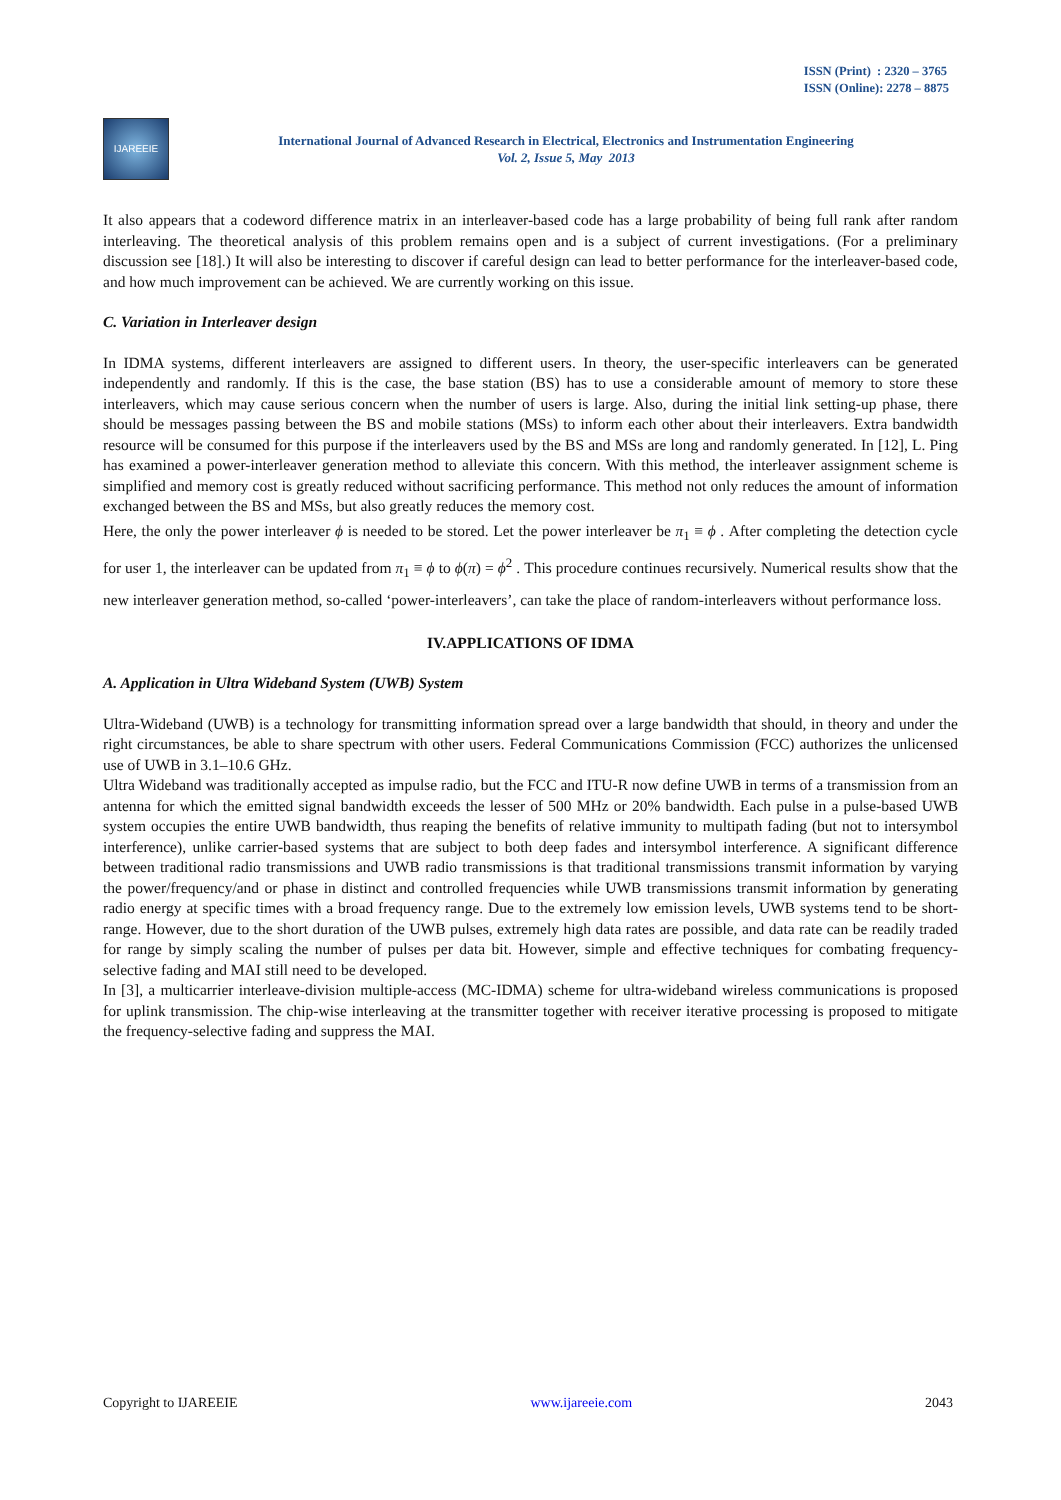ISSN (Print) : 2320 – 3765
ISSN (Online): 2278 – 8875
IJAREEIE
International Journal of Advanced Research in Electrical, Electronics and Instrumentation Engineering
Vol. 2, Issue 5, May 2013
It also appears that a codeword difference matrix in an interleaver-based code has a large probability of being full rank after random interleaving. The theoretical analysis of this problem remains open and is a subject of current investigations. (For a preliminary discussion see [18].) It will also be interesting to discover if careful design can lead to better performance for the interleaver-based code, and how much improvement can be achieved. We are currently working on this issue.
C. Variation in Interleaver design
In IDMA systems, different interleavers are assigned to different users. In theory, the user-specific interleavers can be generated independently and randomly. If this is the case, the base station (BS) has to use a considerable amount of memory to store these interleavers, which may cause serious concern when the number of users is large. Also, during the initial link setting-up phase, there should be messages passing between the BS and mobile stations (MSs) to inform each other about their interleavers. Extra bandwidth resource will be consumed for this purpose if the interleavers used by the BS and MSs are long and randomly generated. In [12], L. Ping has examined a power-interleaver generation method to alleviate this concern. With this method, the interleaver assignment scheme is simplified and memory cost is greatly reduced without sacrificing performance. This method not only reduces the amount of information exchanged between the BS and MSs, but also greatly reduces the memory cost.
Here, the only the power interleaver ϕ is needed to be stored. Let the power interleaver be π<sub>1</sub> ≡ ϕ . After completing the detection cycle for user 1, the interleaver can be updated from π<sub>1</sub> ≡ ϕ to ϕ(π) = ϕ<sup>2</sup> . This procedure continues recursively. Numerical results show that the new interleaver generation method, so-called ‘power-interleavers’, can take the place of random-interleavers without performance loss.
IV.APPLICATIONS OF IDMA
A. Application in Ultra Wideband System (UWB) System
Ultra-Wideband (UWB) is a technology for transmitting information spread over a large bandwidth that should, in theory and under the right circumstances, be able to share spectrum with other users. Federal Communications Commission (FCC) authorizes the unlicensed use of UWB in 3.1–10.6 GHz.
Ultra Wideband was traditionally accepted as impulse radio, but the FCC and ITU-R now define UWB in terms of a transmission from an antenna for which the emitted signal bandwidth exceeds the lesser of 500 MHz or 20% bandwidth. Each pulse in a pulse-based UWB system occupies the entire UWB bandwidth, thus reaping the benefits of relative immunity to multipath fading (but not to intersymbol interference), unlike carrier-based systems that are subject to both deep fades and intersymbol interference. A significant difference between traditional radio transmissions and UWB radio transmissions is that traditional transmissions transmit information by varying the power/frequency/and or phase in distinct and controlled frequencies while UWB transmissions transmit information by generating radio energy at specific times with a broad frequency range. Due to the extremely low emission levels, UWB systems tend to be short-range. However, due to the short duration of the UWB pulses, extremely high data rates are possible, and data rate can be readily traded for range by simply scaling the number of pulses per data bit. However, simple and effective techniques for combating frequency-selective fading and MAI still need to be developed.
In [3], a multicarrier interleave-division multiple-access (MC-IDMA) scheme for ultra-wideband wireless communications is proposed for uplink transmission. The chip-wise interleaving at the transmitter together with receiver iterative processing is proposed to mitigate the frequency-selective fading and suppress the MAI.
Copyright to IJAREEIE www.ijareeie.com 2043